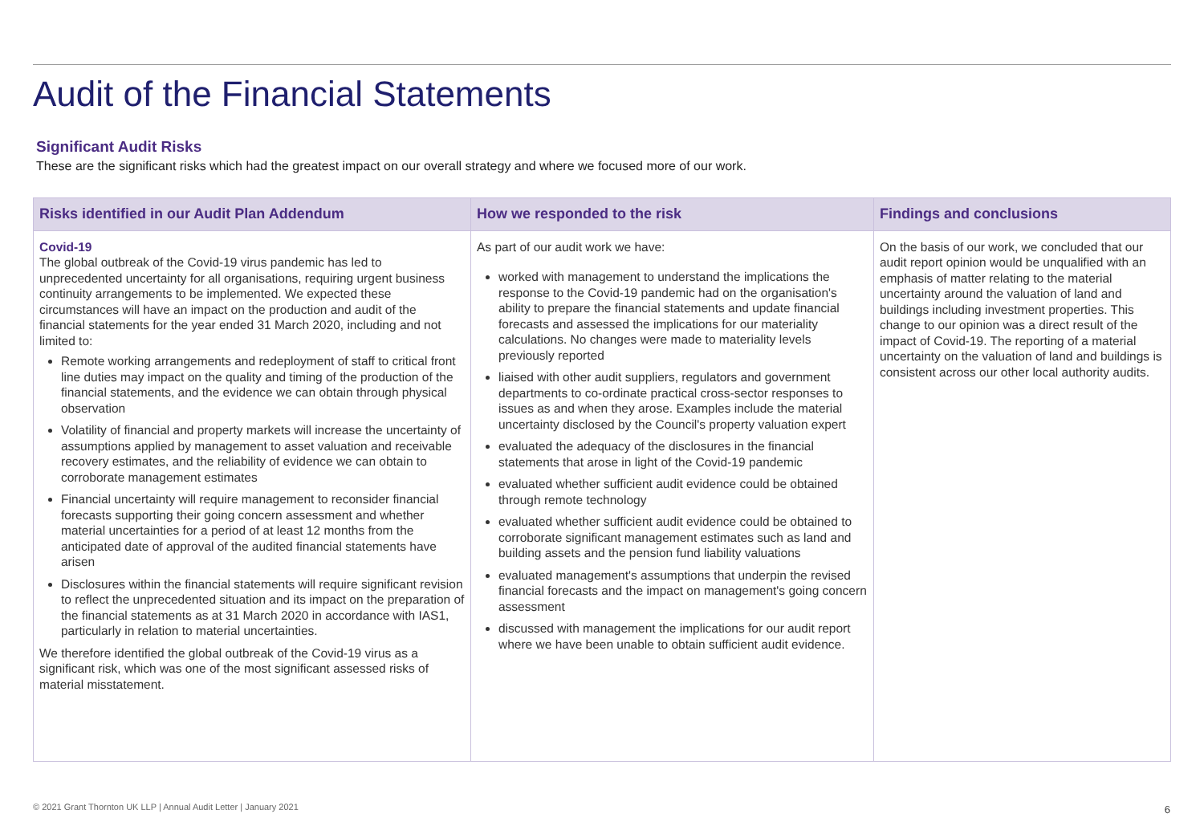Audit of the Financial Statements
Significant Audit Risks
These are the significant risks which had the greatest impact on our overall strategy and where we focused more of our work.
| Risks identified in our Audit Plan Addendum | How we responded to the risk | Findings and conclusions |
| --- | --- | --- |
| Covid-19 The global outbreak of the Covid-19 virus pandemic has led to unprecedented uncertainty for all organisations, requiring urgent business continuity arrangements to be implemented. We expected these circumstances will have an impact on the production and audit of the financial statements for the year ended 31 March 2020, including and not limited to: Remote working arrangements and redeployment of staff to critical front line duties may impact on the quality and timing of the production of the financial statements, and the evidence we can obtain through physical observation Volatility of financial and property markets will increase the uncertainty of assumptions applied by management to asset valuation and receivable recovery estimates, and the reliability of evidence we can obtain to corroborate management estimates Financial uncertainty will require management to reconsider financial forecasts supporting their going concern assessment and whether material uncertainties for a period of at least 12 months from the anticipated date of approval of the audited financial statements have arisen Disclosures within the financial statements will require significant revision to reflect the unprecedented situation and its impact on the preparation of the financial statements as at 31 March 2020 in accordance with IAS1, particularly in relation to material uncertainties. We therefore identified the global outbreak of the Covid-19 virus as a significant risk, which was one of the most significant assessed risks of material misstatement. | As part of our audit work we have: worked with management to understand the implications the response to the Covid-19 pandemic had on the organisation's ability to prepare the financial statements and update financial forecasts and assessed the implications for our materiality calculations. No changes were made to materiality levels previously reported liaised with other audit suppliers, regulators and government departments to co-ordinate practical cross-sector responses to issues as and when they arose. Examples include the material uncertainty disclosed by the Council's property valuation expert evaluated the adequacy of the disclosures in the financial statements that arose in light of the Covid-19 pandemic evaluated whether sufficient audit evidence could be obtained through remote technology evaluated whether sufficient audit evidence could be obtained to corroborate significant management estimates such as land and building assets and the pension fund liability valuations evaluated management's assumptions that underpin the revised financial forecasts and the impact on management's going concern assessment discussed with management the implications for our audit report where we have been unable to obtain sufficient audit evidence. | On the basis of our work, we concluded that our audit report opinion would be unqualified with an emphasis of matter relating to the material uncertainty around the valuation of land and buildings including investment properties. This change to our opinion was a direct result of the impact of Covid-19. The reporting of a material uncertainty on the valuation of land and buildings is consistent across our other local authority audits. |
© 2021 Grant Thornton UK LLP | Annual Audit Letter | January 2021
6